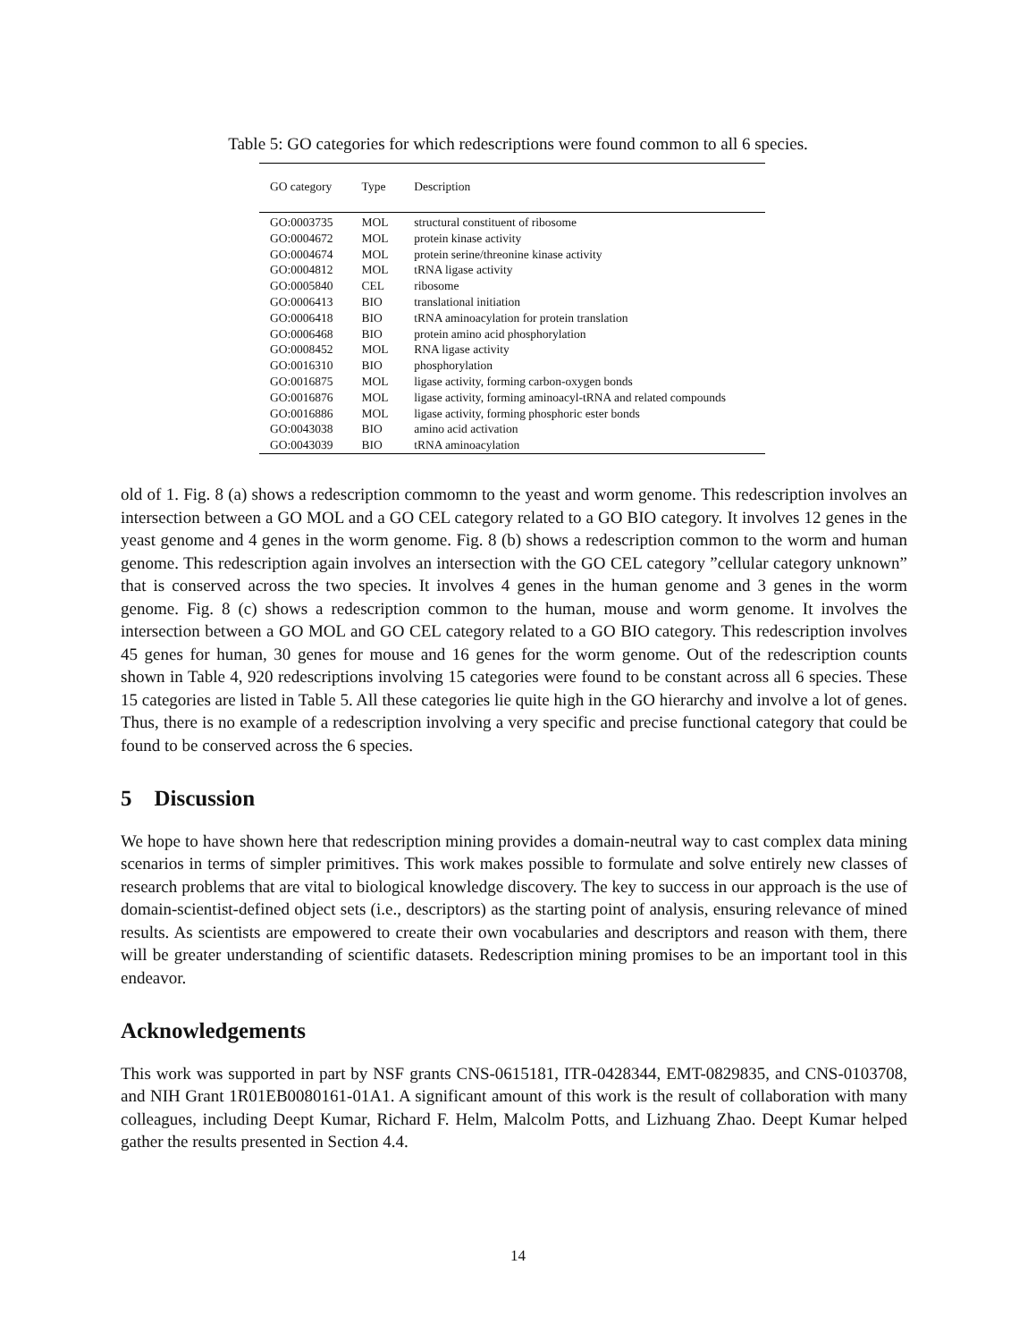Table 5: GO categories for which redescriptions were found common to all 6 species.
| GO category | Type | Description |
| --- | --- | --- |
| GO:0003735 | MOL | structural constituent of ribosome |
| GO:0004672 | MOL | protein kinase activity |
| GO:0004674 | MOL | protein serine/threonine kinase activity |
| GO:0004812 | MOL | tRNA ligase activity |
| GO:0005840 | CEL | ribosome |
| GO:0006413 | BIO | translational initiation |
| GO:0006418 | BIO | tRNA aminoacylation for protein translation |
| GO:0006468 | BIO | protein amino acid phosphorylation |
| GO:0008452 | MOL | RNA ligase activity |
| GO:0016310 | BIO | phosphorylation |
| GO:0016875 | MOL | ligase activity, forming carbon-oxygen bonds |
| GO:0016876 | MOL | ligase activity, forming aminoacyl-tRNA and related compounds |
| GO:0016886 | MOL | ligase activity, forming phosphoric ester bonds |
| GO:0043038 | BIO | amino acid activation |
| GO:0043039 | BIO | tRNA aminoacylation |
old of 1. Fig. 8 (a) shows a redescription commomn to the yeast and worm genome. This redescription involves an intersection between a GO MOL and a GO CEL category related to a GO BIO category. It involves 12 genes in the yeast genome and 4 genes in the worm genome. Fig. 8 (b) shows a redescription common to the worm and human genome. This redescription again involves an intersection with the GO CEL category ”cellular category unknown” that is conserved across the two species. It involves 4 genes in the human genome and 3 genes in the worm genome. Fig. 8 (c) shows a redescription common to the human, mouse and worm genome. It involves the intersection between a GO MOL and GO CEL category related to a GO BIO category. This redescription involves 45 genes for human, 30 genes for mouse and 16 genes for the worm genome. Out of the redescription counts shown in Table 4, 920 redescriptions involving 15 categories were found to be constant across all 6 species. These 15 categories are listed in Table 5. All these categories lie quite high in the GO hierarchy and involve a lot of genes. Thus, there is no example of a redescription involving a very specific and precise functional category that could be found to be conserved across the 6 species.
5 Discussion
We hope to have shown here that redescription mining provides a domain-neutral way to cast complex data mining scenarios in terms of simpler primitives. This work makes possible to formulate and solve entirely new classes of research problems that are vital to biological knowledge discovery. The key to success in our approach is the use of domain-scientist-defined object sets (i.e., descriptors) as the starting point of analysis, ensuring relevance of mined results. As scientists are empowered to create their own vocabularies and descriptors and reason with them, there will be greater understanding of scientific datasets. Redescription mining promises to be an important tool in this endeavor.
Acknowledgements
This work was supported in part by NSF grants CNS-0615181, ITR-0428344, EMT-0829835, and CNS-0103708, and NIH Grant 1R01EB0080161-01A1. A significant amount of this work is the result of collaboration with many colleagues, including Deept Kumar, Richard F. Helm, Malcolm Potts, and Lizhuang Zhao. Deept Kumar helped gather the results presented in Section 4.4.
14